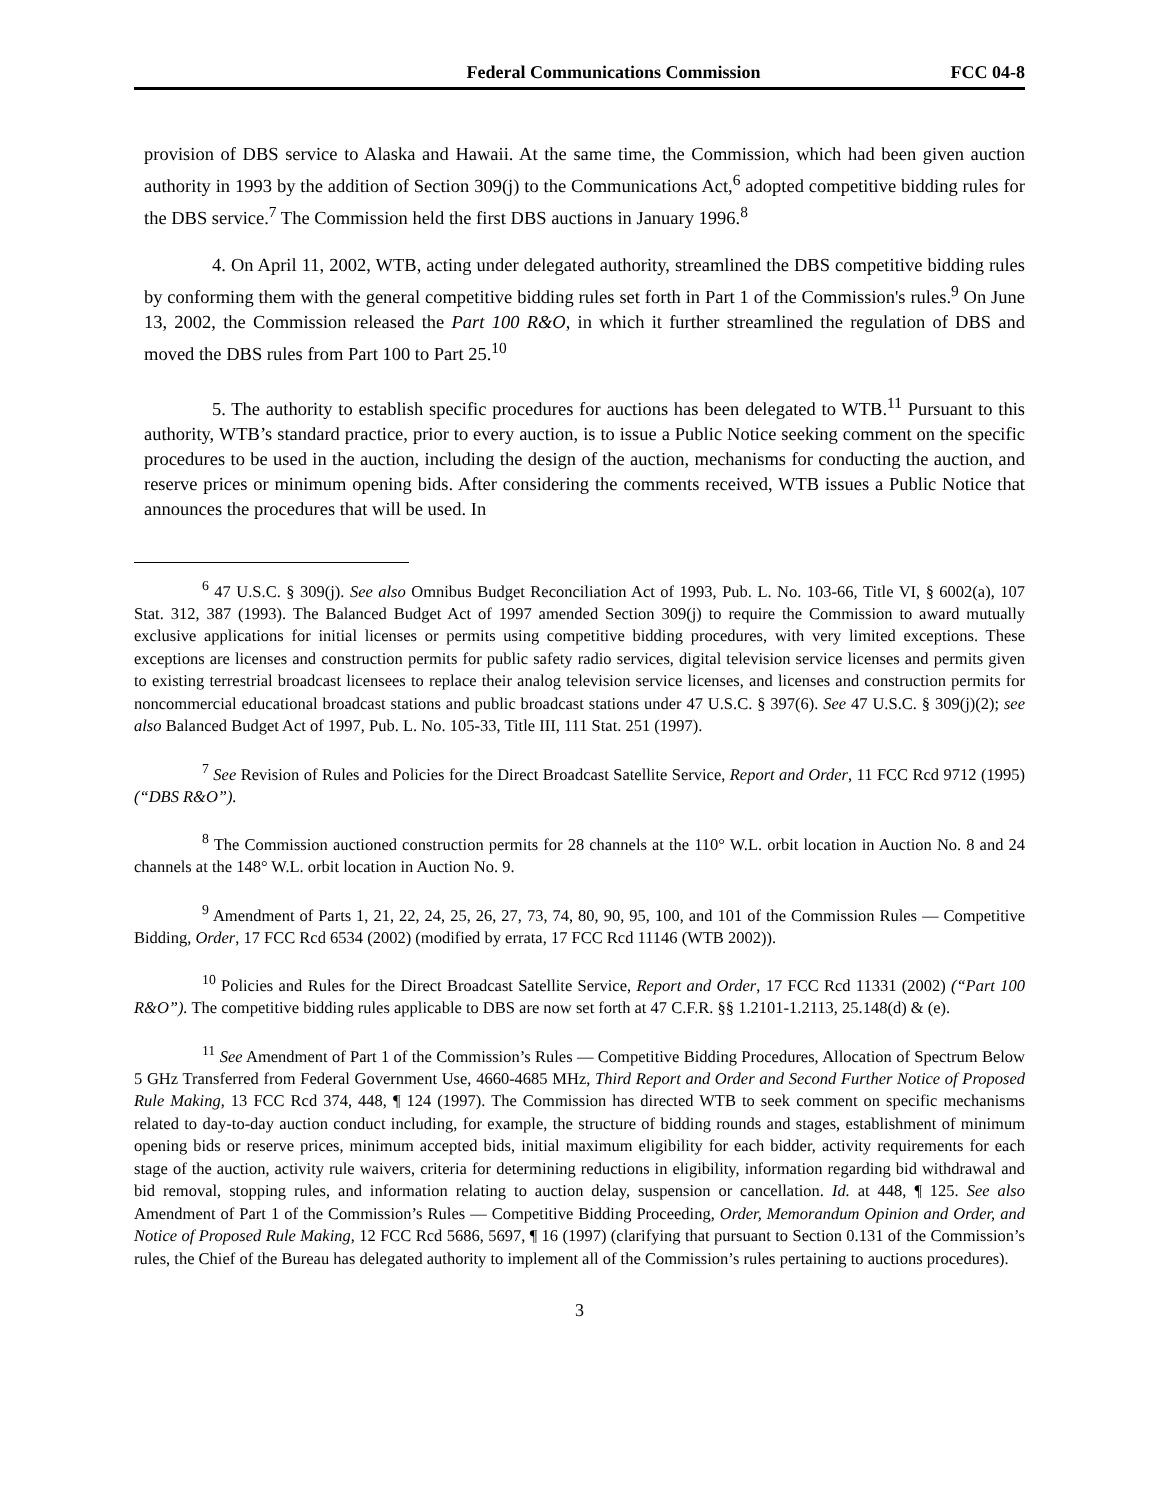Federal Communications Commission FCC 04-8
provision of DBS service to Alaska and Hawaii. At the same time, the Commission, which had been given auction authority in 1993 by the addition of Section 309(j) to the Communications Act,<sup>6</sup> adopted competitive bidding rules for the DBS service.<sup>7</sup> The Commission held the first DBS auctions in January 1996.<sup>8</sup>
4. On April 11, 2002, WTB, acting under delegated authority, streamlined the DBS competitive bidding rules by conforming them with the general competitive bidding rules set forth in Part 1 of the Commission's rules.<sup>9</sup> On June 13, 2002, the Commission released the Part 100 R&O, in which it further streamlined the regulation of DBS and moved the DBS rules from Part 100 to Part 25.<sup>10</sup>
5. The authority to establish specific procedures for auctions has been delegated to WTB.<sup>11</sup> Pursuant to this authority, WTB’s standard practice, prior to every auction, is to issue a Public Notice seeking comment on the specific procedures to be used in the auction, including the design of the auction, mechanisms for conducting the auction, and reserve prices or minimum opening bids. After considering the comments received, WTB issues a Public Notice that announces the procedures that will be used. In
<sup>6</sup> 47 U.S.C. § 309(j). See also Omnibus Budget Reconciliation Act of 1993, Pub. L. No. 103-66, Title VI, § 6002(a), 107 Stat. 312, 387 (1993). The Balanced Budget Act of 1997 amended Section 309(j) to require the Commission to award mutually exclusive applications for initial licenses or permits using competitive bidding procedures, with very limited exceptions. These exceptions are licenses and construction permits for public safety radio services, digital television service licenses and permits given to existing terrestrial broadcast licensees to replace their analog television service licenses, and licenses and construction permits for noncommercial educational broadcast stations and public broadcast stations under 47 U.S.C. § 397(6). See 47 U.S.C. § 309(j)(2); see also Balanced Budget Act of 1997, Pub. L. No. 105-33, Title III, 111 Stat. 251 (1997).
<sup>7</sup> See Revision of Rules and Policies for the Direct Broadcast Satellite Service, Report and Order, 11 FCC Rcd 9712 (1995) (“DBS R&O”).
<sup>8</sup> The Commission auctioned construction permits for 28 channels at the 110° W.L. orbit location in Auction No. 8 and 24 channels at the 148° W.L. orbit location in Auction No. 9.
<sup>9</sup> Amendment of Parts 1, 21, 22, 24, 25, 26, 27, 73, 74, 80, 90, 95, 100, and 101 of the Commission Rules — Competitive Bidding, Order, 17 FCC Rcd 6534 (2002) (modified by errata, 17 FCC Rcd 11146 (WTB 2002)).
<sup>10</sup> Policies and Rules for the Direct Broadcast Satellite Service, Report and Order, 17 FCC Rcd 11331 (2002) (“Part 100 R&O”). The competitive bidding rules applicable to DBS are now set forth at 47 C.F.R. §§ 1.2101-1.2113, 25.148(d) & (e).
<sup>11</sup> See Amendment of Part 1 of the Commission’s Rules — Competitive Bidding Procedures, Allocation of Spectrum Below 5 GHz Transferred from Federal Government Use, 4660-4685 MHz, Third Report and Order and Second Further Notice of Proposed Rule Making, 13 FCC Rcd 374, 448, ¶ 124 (1997). The Commission has directed WTB to seek comment on specific mechanisms related to day-to-day auction conduct including, for example, the structure of bidding rounds and stages, establishment of minimum opening bids or reserve prices, minimum accepted bids, initial maximum eligibility for each bidder, activity requirements for each stage of the auction, activity rule waivers, criteria for determining reductions in eligibility, information regarding bid withdrawal and bid removal, stopping rules, and information relating to auction delay, suspension or cancellation. Id. at 448, ¶ 125. See also Amendment of Part 1 of the Commission’s Rules — Competitive Bidding Proceeding, Order, Memorandum Opinion and Order, and Notice of Proposed Rule Making, 12 FCC Rcd 5686, 5697, ¶ 16 (1997) (clarifying that pursuant to Section 0.131 of the Commission’s rules, the Chief of the Bureau has delegated authority to implement all of the Commission’s rules pertaining to auctions procedures).
3